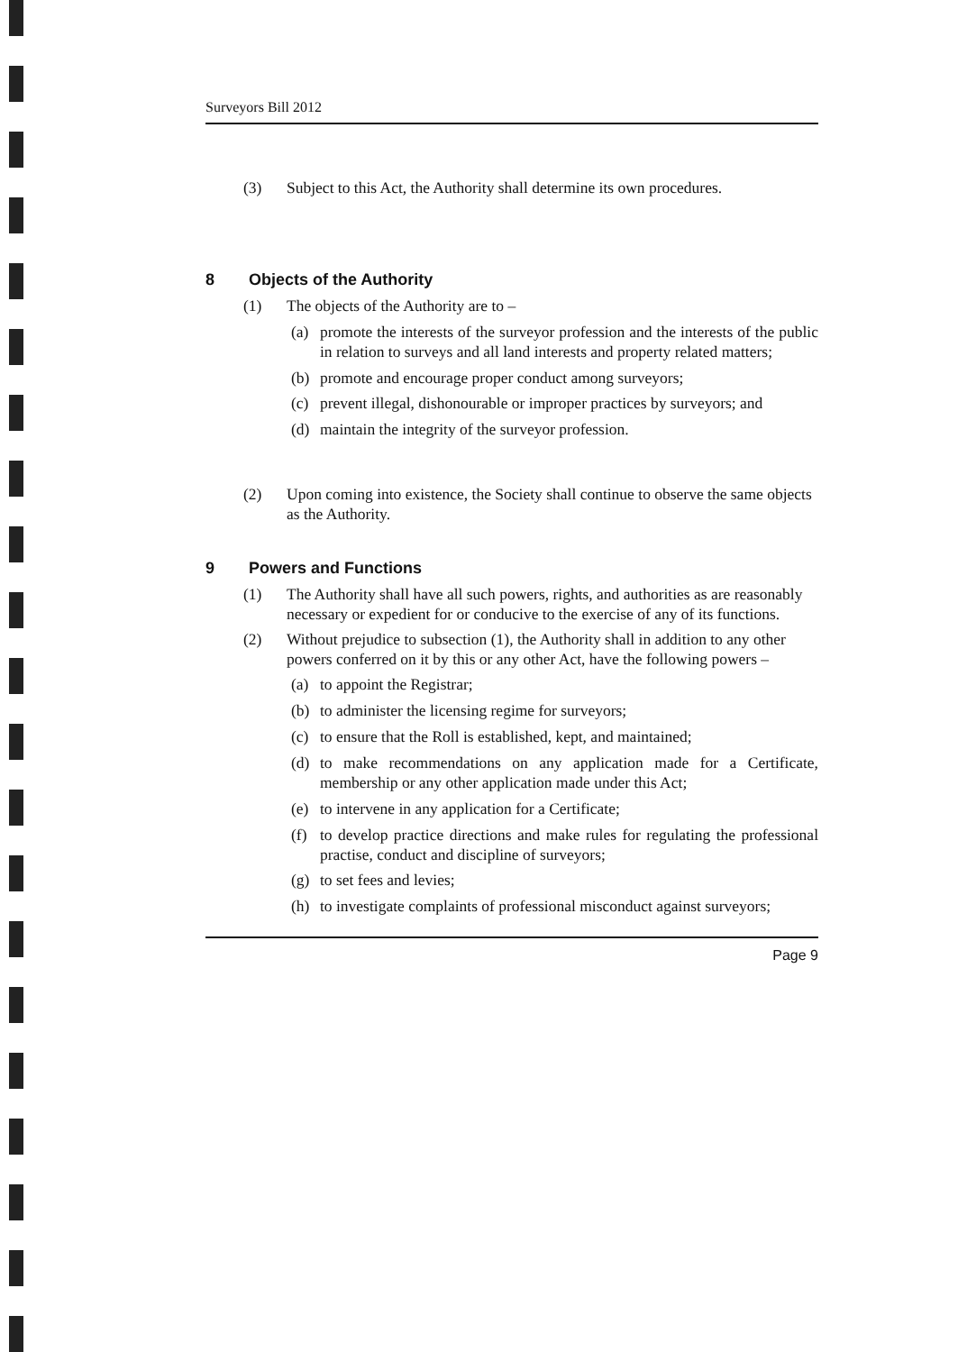Surveyors Bill 2012
(3) Subject to this Act, the Authority shall determine its own procedures.
8 Objects of the Authority
(1) The objects of the Authority are to –
(a) promote the interests of the surveyor profession and the interests of the public in relation to surveys and all land interests and property related matters;
(b) promote and encourage proper conduct among surveyors;
(c) prevent illegal, dishonourable or improper practices by surveyors; and
(d) maintain the integrity of the surveyor profession.
(2) Upon coming into existence, the Society shall continue to observe the same objects as the Authority.
9 Powers and Functions
(1) The Authority shall have all such powers, rights, and authorities as are reasonably necessary or expedient for or conducive to the exercise of any of its functions.
(2) Without prejudice to subsection (1), the Authority shall in addition to any other powers conferred on it by this or any other Act, have the following powers –
(a) to appoint the Registrar;
(b) to administer the licensing regime for surveyors;
(c) to ensure that the Roll is established, kept, and maintained;
(d) to make recommendations on any application made for a Certificate, membership or any other application made under this Act;
(e) to intervene in any application for a Certificate;
(f) to develop practice directions and make rules for regulating the professional practise, conduct and discipline of surveyors;
(g) to set fees and levies;
(h) to investigate complaints of professional misconduct against surveyors;
Page 9